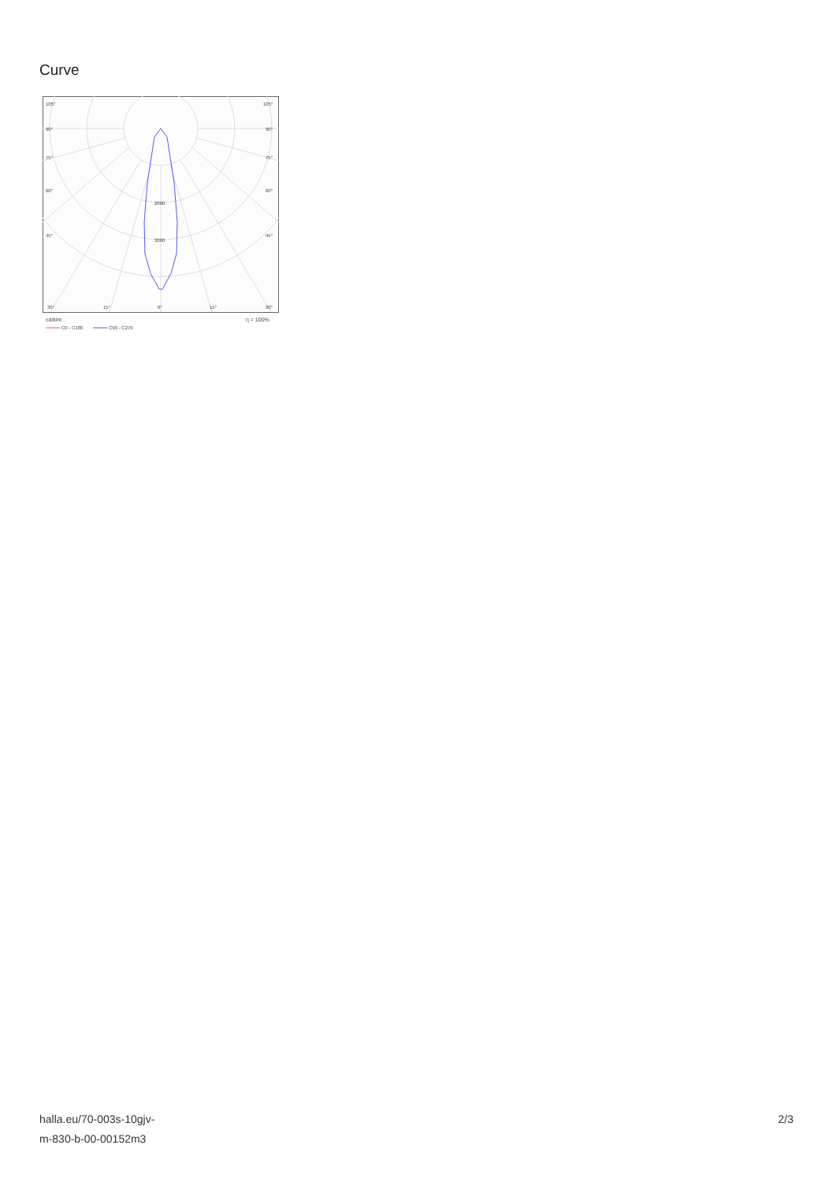Curve
105°
105°
90°
90°
75°
75°
60°
60°
45°
45°
2000
3000
30°
15°
0°
15°
30°
cd/klm
η = 100%
C0 - C180
C90 - C270
halla.eu/70-003s-10gjv-
m-830-b-00-00152m3
2/3